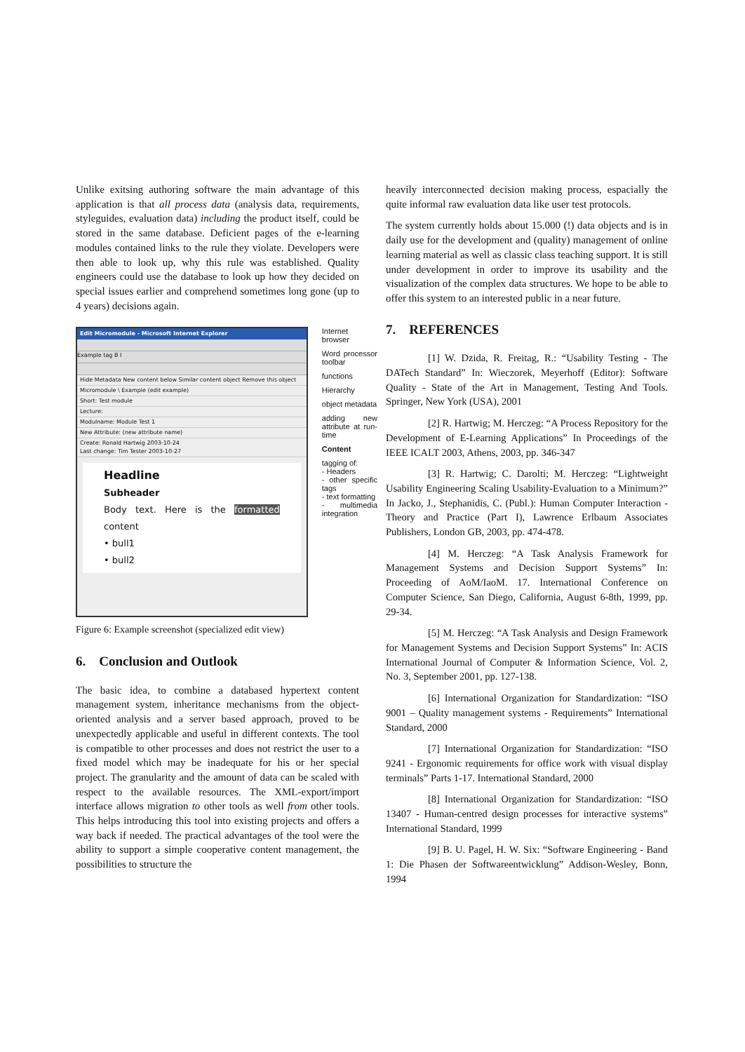Unlike exitsing authoring software the main advantage of this application is that all process data (analysis data, requirements, styleguides, evaluation data) including the product itself, could be stored in the same database. Deficient pages of the e-learning modules contained links to the rule they violate. Developers were then able to look up, why this rule was established. Quality engineers could use the database to look up how they decided on special issues earlier and comprehend sometimes long gone (up to 4 years) decisions again.
Edit Micromodule - Microsoft Internet Explorer
Example tag B I
Hide Metadata New content below Similar content object Remove this object
Micromodule \ Example (edit example)
Short: Test module
Lecture:
Modulname: Module Test 1
New Attribute: (new attribute name)
Create: Ronald Hartwig 2003-10-24
Last change: Tim Tester 2003-10-27
Headline
Subheader
Body text. Here is the formatted content
• bull1
• bull2
Internet browser
Word processor toolbar
functions
Hierarchy
object metadata
adding new attribute at run-time
Content
tagging of:
- Headers
- other specific tags
- text formatting
- multimedia integration
Figure 6: Example screenshot (specialized edit view)
6. Conclusion and Outlook
The basic idea, to combine a databased hypertext content management system, inheritance mechanisms from the object-oriented analysis and a server based approach, proved to be unexpectedly applicable and useful in different contexts. The tool is compatible to other processes and does not restrict the user to a fixed model which may be inadequate for his or her special project. The granularity and the amount of data can be scaled with respect to the available resources. The XML-export/import interface allows migration to other tools as well from other tools. This helps introducing this tool into existing projects and offers a way back if needed. The practical advantages of the tool were the ability to support a simple cooperative content management, the possibilities to structure the
heavily interconnected decision making process, espacially the quite informal raw evaluation data like user test protocols.
The system currently holds about 15.000 (!) data objects and is in daily use for the development and (quality) management of online learning material as well as classic class teaching support. It is still under development in order to improve its usability and the visualization of the complex data structures. We hope to be able to offer this system to an interested public in a near future.
7. REFERENCES
[1] W. Dzida, R. Freitag, R.: “Usability Testing - The DATech Standard” In: Wieczorek, Meyerhoff (Editor): Software Quality - State of the Art in Management, Testing And Tools. Springer, New York (USA), 2001
[2] R. Hartwig; M. Herczeg: “A Process Repository for the Development of E-Learning Applications” In Proceedings of the IEEE ICALT 2003, Athens, 2003, pp. 346-347
[3] R. Hartwig; C. Darolti; M. Herczeg: “Lightweight Usability Engineering Scaling Usability-Evaluation to a Minimum?” In Jacko, J., Stephanidis, C. (Publ.): Human Computer Interaction - Theory and Practice (Part I), Lawrence Erlbaum Associates Publishers, London GB, 2003, pp. 474-478.
[4] M. Herczeg: “A Task Analysis Framework for Management Systems and Decision Support Systems” In: Proceeding of AoM/IaoM. 17. International Conference on Computer Science, San Diego, California, August 6-8th, 1999, pp. 29-34.
[5] M. Herczeg: “A Task Analysis and Design Framework for Management Systems and Decision Support Systems” In: ACIS International Journal of Computer & Information Science, Vol. 2, No. 3, September 2001, pp. 127-138.
[6] International Organization for Standardization: “ISO 9001 – Quality management systems - Requirements” International Standard, 2000
[7] International Organization for Standardization: “ISO 9241 - Ergonomic requirements for office work with visual display terminals” Parts 1-17. International Standard, 2000
[8] International Organization for Standardization: “ISO 13407 - Human-centred design processes for interactive systems” International Standard, 1999
[9] B. U. Pagel, H. W. Six: “Software Engineering - Band 1: Die Phasen der Softwareentwicklung” Addison-Wesley, Bonn, 1994